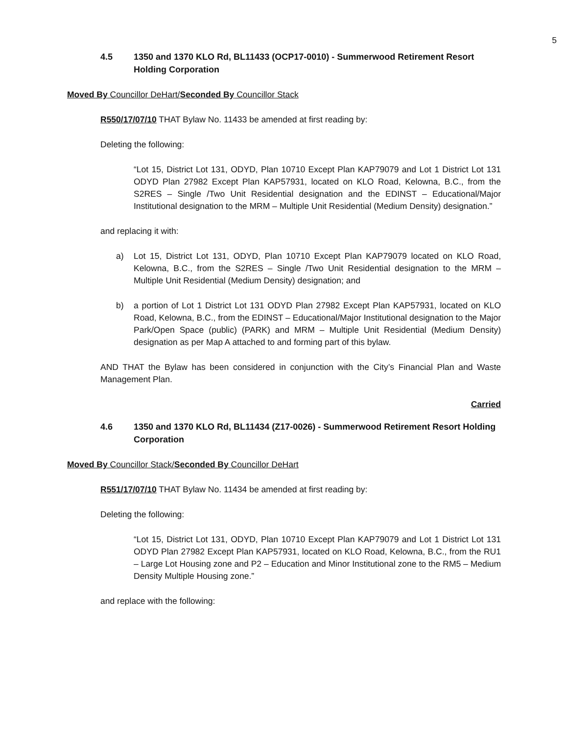5
4.5 1350 and 1370 KLO Rd, BL11433 (OCP17-0010) - Summerwood Retirement Resort Holding Corporation
Moved By Councillor DeHart/Seconded By Councillor Stack
R550/17/07/10 THAT Bylaw No. 11433 be amended at first reading by:
Deleting the following:
“Lot 15, District Lot 131, ODYD, Plan 10710 Except Plan KAP79079 and Lot 1 District Lot 131 ODYD Plan 27982 Except Plan KAP57931, located on KLO Road, Kelowna, B.C., from the S2RES – Single /Two Unit Residential designation and the EDINST – Educational/Major Institutional designation to the MRM – Multiple Unit Residential (Medium Density) designation.”
and replacing it with:
a) Lot 15, District Lot 131, ODYD, Plan 10710 Except Plan KAP79079 located on KLO Road, Kelowna, B.C., from the S2RES – Single /Two Unit Residential designation to the MRM – Multiple Unit Residential (Medium Density) designation; and
b) a portion of Lot 1 District Lot 131 ODYD Plan 27982 Except Plan KAP57931, located on KLO Road, Kelowna, B.C., from the EDINST – Educational/Major Institutional designation to the Major Park/Open Space (public) (PARK) and MRM – Multiple Unit Residential (Medium Density) designation as per Map A attached to and forming part of this bylaw.
AND THAT the Bylaw has been considered in conjunction with the City’s Financial Plan and Waste Management Plan.
Carried
4.6 1350 and 1370 KLO Rd, BL11434 (Z17-0026) - Summerwood Retirement Resort Holding Corporation
Moved By Councillor Stack/Seconded By Councillor DeHart
R551/17/07/10 THAT Bylaw No. 11434 be amended at first reading by:
Deleting the following:
“Lot 15, District Lot 131, ODYD, Plan 10710 Except Plan KAP79079 and Lot 1 District Lot 131 ODYD Plan 27982 Except Plan KAP57931, located on KLO Road, Kelowna, B.C., from the RU1 – Large Lot Housing zone and P2 – Education and Minor Institutional zone to the RM5 – Medium Density Multiple Housing zone.”
and replace with the following: